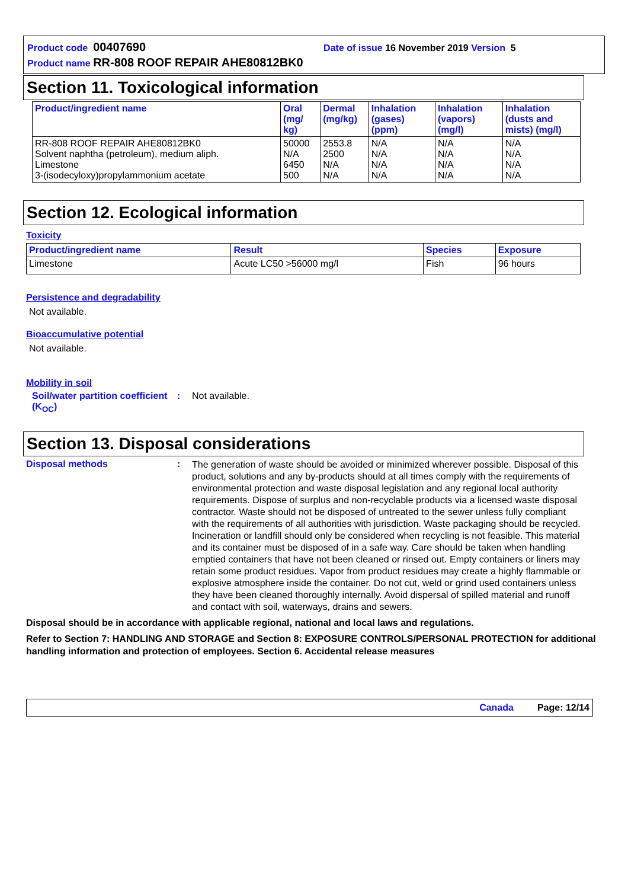Product code 00407690 Date of issue 16 November 2019 Version 5
Product name RR-808 ROOF REPAIR AHE80812BK0
Section 11. Toxicological information
| Product/ingredient name | Oral (mg/ kg) | Dermal (mg/kg) | Inhalation (gases) (ppm) | Inhalation (vapors) (mg/l) | Inhalation (dusts and mists) (mg/l) |
| --- | --- | --- | --- | --- | --- |
| RR-808 ROOF REPAIR AHE80812BK0 Solvent naphtha (petroleum), medium aliph. Limestone 3-(isodecyloxy)propylammonium acetate | 50000 N/A 6450 500 | 2553.8 2500 N/A N/A | N/A N/A N/A N/A | N/A N/A N/A N/A | N/A N/A N/A N/A |
Section 12. Ecological information
Toxicity
| Product/ingredient name | Result | Species | Exposure |
| --- | --- | --- | --- |
| Limestone | Acute LC50 >56000 mg/l | Fish | 96 hours |
Persistence and degradability
Not available.
Bioaccumulative potential
Not available.
Mobility in soil
Soil/water partition coefficient (K<sub>OC</sub>)
: Not available.
Section 13. Disposal considerations
Disposal methods :
The generation of waste should be avoided or minimized wherever possible. Disposal of this product, solutions and any by-products should at all times comply with the requirements of environmental protection and waste disposal legislation and any regional local authority requirements. Dispose of surplus and non-recyclable products via a licensed waste disposal contractor. Waste should not be disposed of untreated to the sewer unless fully compliant with the requirements of all authorities with jurisdiction. Waste packaging should be recycled. Incineration or landfill should only be considered when recycling is not feasible. This material and its container must be disposed of in a safe way. Care should be taken when handling emptied containers that have not been cleaned or rinsed out. Empty containers or liners may retain some product residues. Vapor from product residues may create a highly flammable or explosive atmosphere inside the container. Do not cut, weld or grind used containers unless they have been cleaned thoroughly internally. Avoid dispersal of spilled material and runoff and contact with soil, waterways, drains and sewers.
Disposal should be in accordance with applicable regional, national and local laws and regulations.
Refer to Section 7: HANDLING AND STORAGE and Section 8: EXPOSURE CONTROLS/PERSONAL PROTECTION for additional handling information and protection of employees. Section 6. Accidental release measures
Canada Page: 12/14